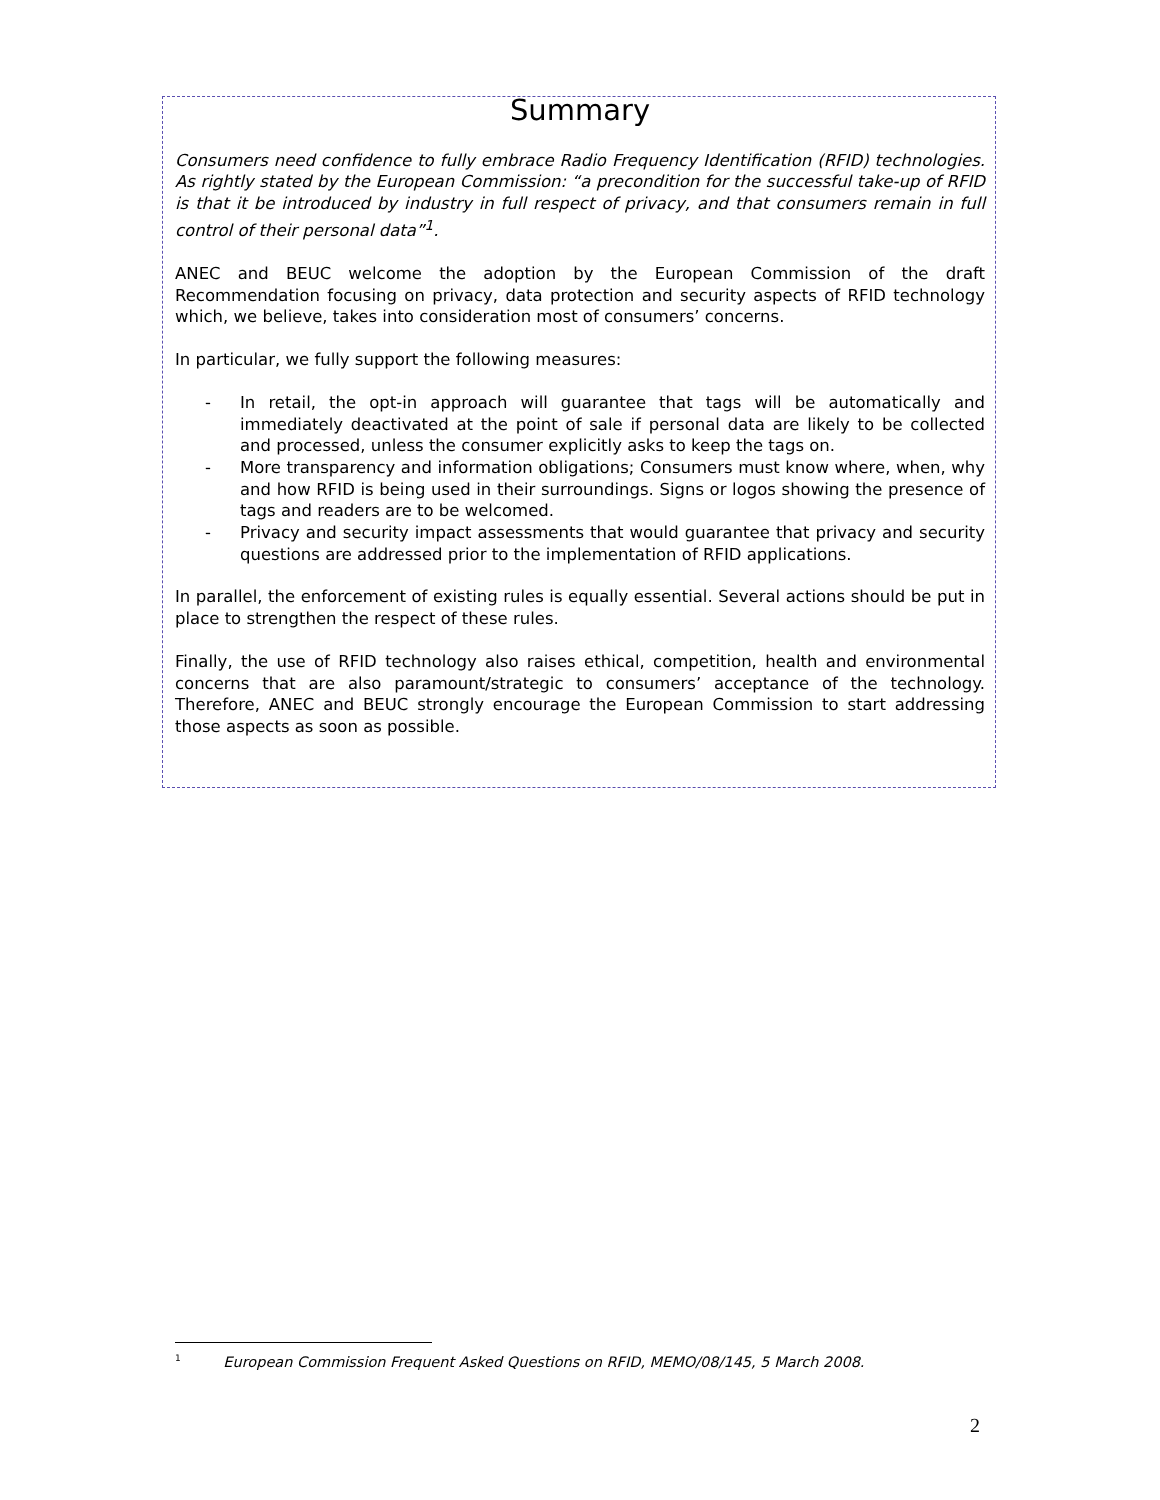Summary
Consumers need confidence to fully embrace Radio Frequency Identification (RFID) technologies. As rightly stated by the European Commission: “a precondition for the successful take-up of RFID is that it be introduced by industry in full respect of privacy, and that consumers remain in full control of their personal data”<sup>1</sup>.
ANEC and BEUC welcome the adoption by the European Commission of the draft Recommendation focusing on privacy, data protection and security aspects of RFID technology which, we believe, takes into consideration most of consumers’ concerns.
In particular, we fully support the following measures:
- In retail, the opt-in approach will guarantee that tags will be automatically and immediately deactivated at the point of sale if personal data are likely to be collected and processed, unless the consumer explicitly asks to keep the tags on.
- More transparency and information obligations; Consumers must know where, when, why and how RFID is being used in their surroundings. Signs or logos showing the presence of tags and readers are to be welcomed.
- Privacy and security impact assessments that would guarantee that privacy and security questions are addressed prior to the implementation of RFID applications.
In parallel, the enforcement of existing rules is equally essential. Several actions should be put in place to strengthen the respect of these rules.
Finally, the use of RFID technology also raises ethical, competition, health and environmental concerns that are also paramount/strategic to consumers’ acceptance of the technology. Therefore, ANEC and BEUC strongly encourage the European Commission to start addressing those aspects as soon as possible.
<sup>1</sup> European Commission Frequent Asked Questions on RFID, MEMO/08/145, 5 March 2008.
2